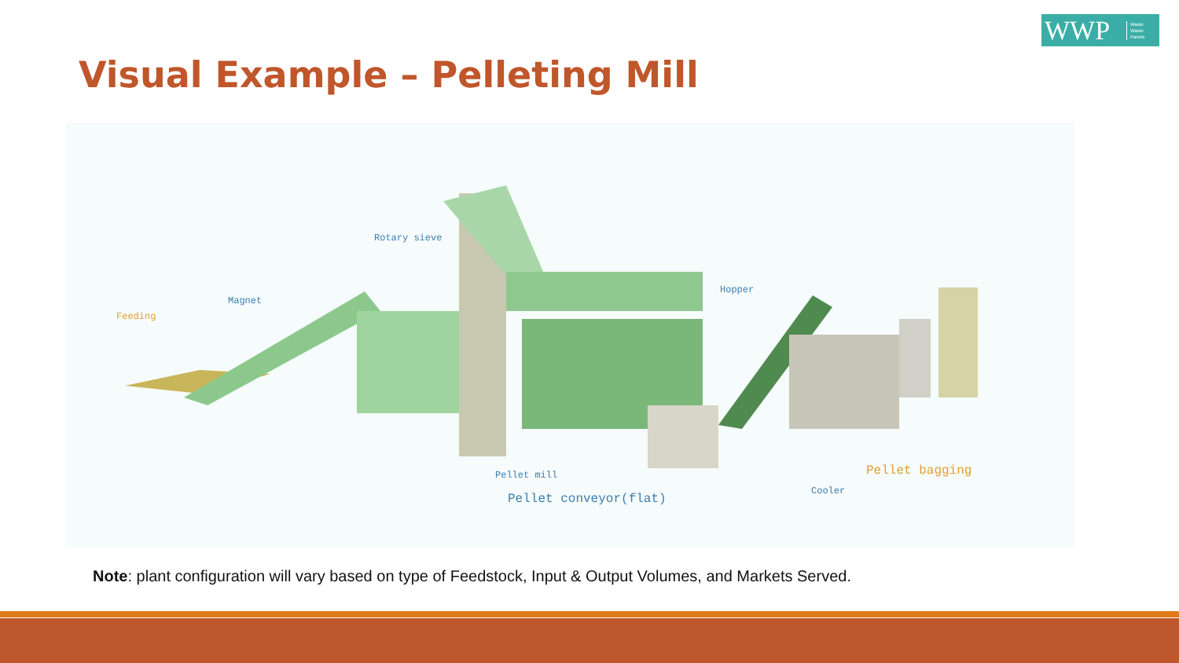WWP Waste
Waste
Panels
Visual Example – Pelleting Mill
Rotary sieve
Magnet
Feeding
Hopper
Pellet mill
Pellet conveyor(flat)
Cooler
Pellet bagging
Note: plant configuration will vary based on type of Feedstock, Input & Output Volumes, and Markets Served.